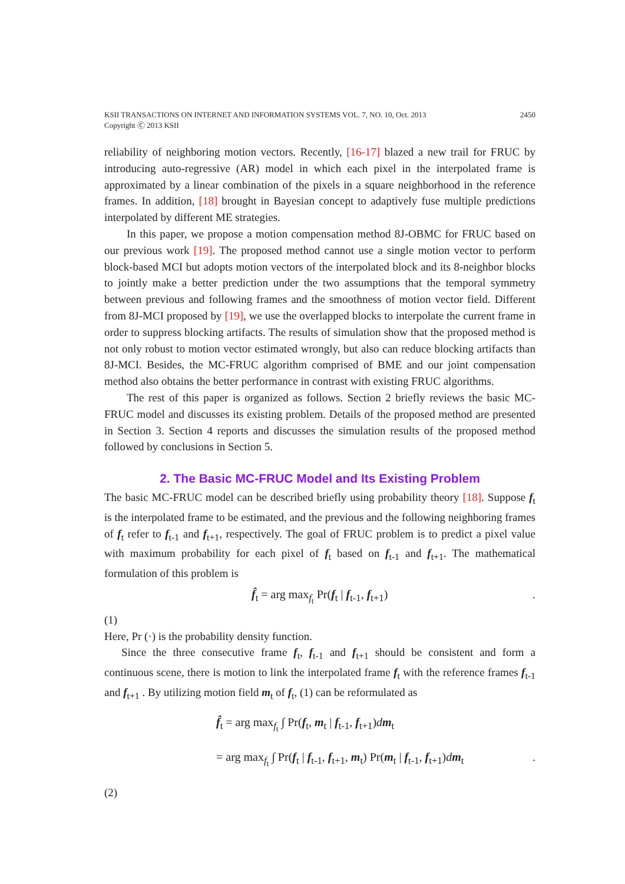KSII TRANSACTIONS ON INTERNET AND INFORMATION SYSTEMS VOL. 7, NO. 10, Oct. 2013
Copyright Ⓒ 2013 KSII
2450
reliability of neighboring motion vectors. Recently, [16-17] blazed a new trail for FRUC by introducing auto-regressive (AR) model in which each pixel in the interpolated frame is approximated by a linear combination of the pixels in a square neighborhood in the reference frames. In addition, [18] brought in Bayesian concept to adaptively fuse multiple predictions interpolated by different ME strategies.
In this paper, we propose a motion compensation method 8J-OBMC for FRUC based on our previous work [19]. The proposed method cannot use a single motion vector to perform block-based MCI but adopts motion vectors of the interpolated block and its 8-neighbor blocks to jointly make a better prediction under the two assumptions that the temporal symmetry between previous and following frames and the smoothness of motion vector field. Different from 8J-MCI proposed by [19], we use the overlapped blocks to interpolate the current frame in order to suppress blocking artifacts. The results of simulation show that the proposed method is not only robust to motion vector estimated wrongly, but also can reduce blocking artifacts than 8J-MCI. Besides, the MC-FRUC algorithm comprised of BME and our joint compensation method also obtains the better performance in contrast with existing FRUC algorithms.
The rest of this paper is organized as follows. Section 2 briefly reviews the basic MC-FRUC model and discusses its existing problem. Details of the proposed method are presented in Section 3. Section 4 reports and discusses the simulation results of the proposed method followed by conclusions in Section 5.
2. The Basic MC-FRUC Model and Its Existing Problem
The basic MC-FRUC model can be described briefly using probability theory [18]. Suppose f<sub>t</sub> is the interpolated frame to be estimated, and the previous and the following neighboring frames of f<sub>t</sub> refer to f<sub>t-1</sub> and f<sub>t+1</sub>, respectively. The goal of FRUC problem is to predict a pixel value with maximum probability for each pixel of f<sub>t</sub> based on f<sub>t-1</sub> and f<sub>t+1</sub>. The mathematical formulation of this problem is
f̂<sub>t</sub> = arg max<sub>f<sub>t</sub></sub> Pr(f<sub>t</sub> | f<sub>t-1</sub>, f<sub>t+1</sub>).
(1)
Here, Pr (·) is the probability density function.
Since the three consecutive frame f<sub>t</sub>, f<sub>t-1</sub> and f<sub>t+1</sub> should be consistent and form a continuous scene, there is motion to link the interpolated frame f<sub>t</sub> with the reference frames f<sub>t-1</sub> and f<sub>t+1</sub> . By utilizing motion field m<sub>t</sub> of f<sub>t</sub>, (1) can be reformulated as
f̂<sub>t</sub> = arg max<sub>f<sub>t</sub></sub> ∫ Pr(f<sub>t</sub>, m<sub>t</sub> | f<sub>t-1</sub>, f<sub>t+1</sub>)dm<sub>t</sub>
= arg max<sub>f<sub>t</sub></sub> ∫ Pr(f<sub>t</sub> | f<sub>t-1</sub>, f<sub>t+1</sub>, m<sub>t</sub>) Pr(m<sub>t</sub> | f<sub>t-1</sub>, f<sub>t+1</sub>)dm<sub>t</sub> .
(2)